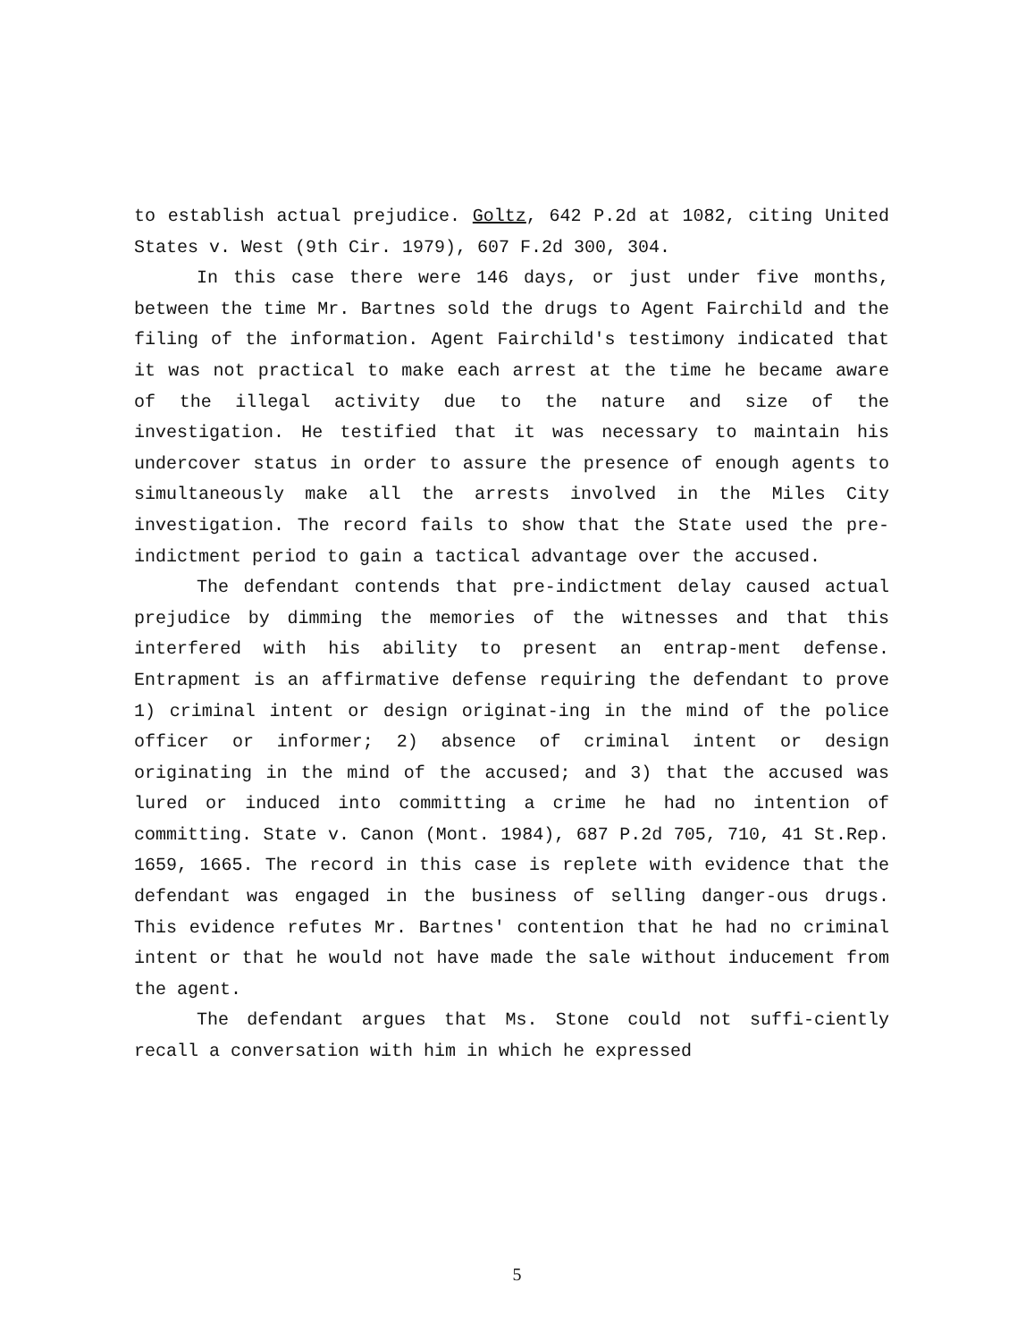to establish actual prejudice. Goltz, 642 P.2d at 1082, citing United States v. West (9th Cir. 1979), 607 F.2d 300, 304.
In this case there were 146 days, or just under five months, between the time Mr. Bartnes sold the drugs to Agent Fairchild and the filing of the information. Agent Fairchild's testimony indicated that it was not practical to make each arrest at the time he became aware of the illegal activity due to the nature and size of the investigation. He testified that it was necessary to maintain his undercover status in order to assure the presence of enough agents to simultaneously make all the arrests involved in the Miles City investigation. The record fails to show that the State used the pre-indictment period to gain a tactical advantage over the accused.
The defendant contends that pre-indictment delay caused actual prejudice by dimming the memories of the witnesses and that this interfered with his ability to present an entrap-ment defense. Entrapment is an affirmative defense requiring the defendant to prove 1) criminal intent or design originat-ing in the mind of the police officer or informer; 2) absence of criminal intent or design originating in the mind of the accused; and 3) that the accused was lured or induced into committing a crime he had no intention of committing. State v. Canon (Mont. 1984), 687 P.2d 705, 710, 41 St.Rep. 1659, 1665. The record in this case is replete with evidence that the defendant was engaged in the business of selling danger-ous drugs. This evidence refutes Mr. Bartnes' contention that he had no criminal intent or that he would not have made the sale without inducement from the agent.
The defendant argues that Ms. Stone could not suffi-ciently recall a conversation with him in which he expressed
5